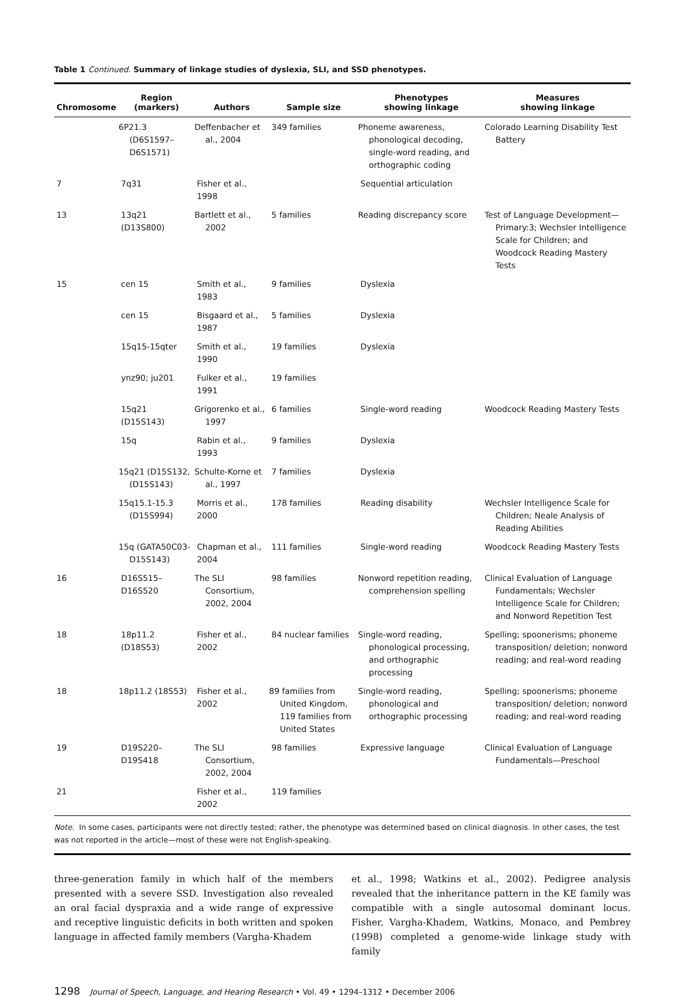Table 1 Continued. Summary of linkage studies of dyslexia, SLI, and SSD phenotypes.
| Chromosome | Region (markers) | Authors | Sample size | Phenotypes showing linkage | Measures showing linkage |
| --- | --- | --- | --- | --- | --- |
| | 6P21.3 (D6S1597–D6S1571) | Deffenbacher et al., 2004 | 349 families | Phoneme awareness, phonological decoding, single-word reading, and orthographic coding | Colorado Learning Disability Test Battery |
| 7 | 7q31 | Fisher et al., 1998 | | Sequential articulation | |
| 13 | 13q21 (D13S800) | Bartlett et al., 2002 | 5 families | Reading discrepancy score | Test of Language Development—Primary:3; Wechsler Intelligence Scale for Children; and Woodcock Reading Mastery Tests |
| 15 | cen 15 | Smith et al., 1983 | 9 families | Dyslexia | |
| | cen 15 | Bisgaard et al., 1987 | 5 families | Dyslexia | |
| | 15q15-15qter | Smith et al., 1990 | 19 families | Dyslexia | |
| | ynz90; ju201 | Fulker et al., 1991 | 19 families | | |
| | 15q21 (D15S143) | Grigorenko et al., 1997 | 6 families | Single-word reading | Woodcock Reading Mastery Tests |
| | 15q | Rabin et al., 1993 | 9 families | Dyslexia | |
| | 15q21 (D15S132, (D15S143) | Schulte-Korne et al., 1997 | 7 families | Dyslexia | |
| | 15q15.1-15.3 (D15S994) | Morris et al., 2000 | 178 families | Reading disability | Wechsler Intelligence Scale for Children; Neale Analysis of Reading Abilities |
| | 15q (GATA50C03-D15S143) | Chapman et al., 2004 | 111 families | Single-word reading | Woodcock Reading Mastery Tests |
| 16 | D16S515–D16S520 | The SLI Consortium, 2002, 2004 | 98 families | Nonword repetition reading, comprehension spelling | Clinical Evaluation of Language Fundamentals; Wechsler Intelligence Scale for Children; and Nonword Repetition Test |
| 18 | 18p11.2 (D18S53) | Fisher et al., 2002 | 84 nuclear families | Single-word reading, phonological processing, and orthographic processing | Spelling; spoonerisms; phoneme transposition/ deletion; nonword reading; and real-word reading |
| 18 | 18p11.2 (18S53) | Fisher et al., 2002 | 89 families from United Kingdom, 119 families from United States | Single-word reading, phonological and orthographic processing | Spelling; spoonerisms; phoneme transposition/ deletion; nonword reading; and real-word reading |
| 19 | D19S220–D19S418 | The SLI Consortium, 2002, 2004 | 98 families | Expressive language | Clinical Evaluation of Language Fundamentals—Preschool |
| 21 | | Fisher et al., 2002 | 119 families | | |
Note. In some cases, participants were not directly tested; rather, the phenotype was determined based on clinical diagnosis. In other cases, the test was not reported in the article—most of these were not English-speaking.
three-generation family in which half of the members presented with a severe SSD. Investigation also revealed an oral facial dyspraxia and a wide range of expressive and receptive linguistic deficits in both written and spoken language in affected family members (Vargha-Khadem
et al., 1998; Watkins et al., 2002). Pedigree analysis revealed that the inheritance pattern in the KE family was compatible with a single autosomal dominant locus. Fisher, Vargha-Khadem, Watkins, Monaco, and Pembrey (1998) completed a genome-wide linkage study with family
1298 Journal of Speech, Language, and Hearing Research • Vol. 49 • 1294–1312 • December 2006